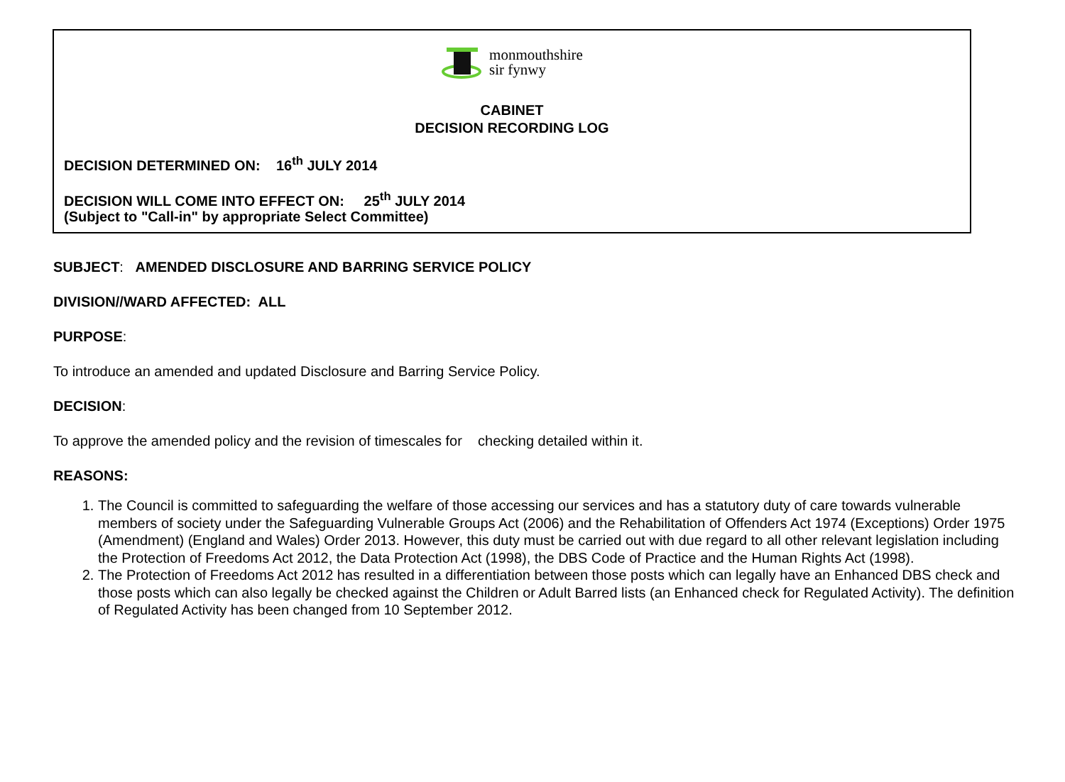monmouthshire
sir fynwy
CABINET
DECISION RECORDING LOG
DECISION DETERMINED ON: 16<sup>th</sup> JULY 2014
DECISION WILL COME INTO EFFECT ON: 25<sup>th</sup> JULY 2014
(Subject to "Call-in" by appropriate Select Committee)
SUBJECT: AMENDED DISCLOSURE AND BARRING SERVICE POLICY
DIVISION//WARD AFFECTED: ALL
PURPOSE:
To introduce an amended and updated Disclosure and Barring Service Policy.
DECISION:
To approve the amended policy and the revision of timescales for checking detailed within it.
REASONS:
1. The Council is committed to safeguarding the welfare of those accessing our services and has a statutory duty of care towards vulnerable members of society under the Safeguarding Vulnerable Groups Act (2006) and the Rehabilitation of Offenders Act 1974 (Exceptions) Order 1975 (Amendment) (England and Wales) Order 2013. However, this duty must be carried out with due regard to all other relevant legislation including the Protection of Freedoms Act 2012, the Data Protection Act (1998), the DBS Code of Practice and the Human Rights Act (1998).
2. The Protection of Freedoms Act 2012 has resulted in a differentiation between those posts which can legally have an Enhanced DBS check and those posts which can also legally be checked against the Children or Adult Barred lists (an Enhanced check for Regulated Activity). The definition of Regulated Activity has been changed from 10 September 2012.